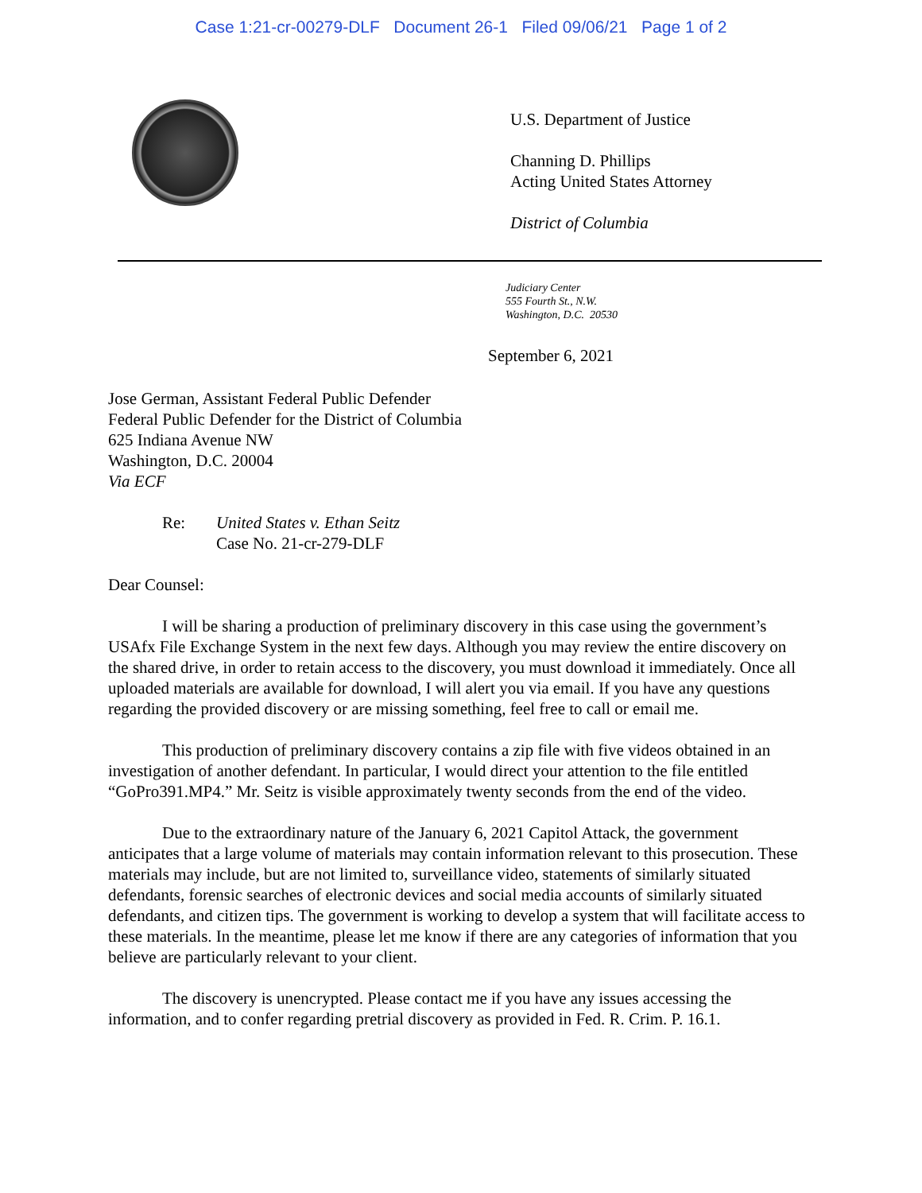Case 1:21-cr-00279-DLF Document 26-1 Filed 09/06/21 Page 1 of 2
U.S. Department of Justice
Channing D. Phillips
Acting United States Attorney
District of Columbia
Judiciary Center
555 Fourth St., N.W.
Washington, D.C. 20530
September 6, 2021
Jose German, Assistant Federal Public Defender
Federal Public Defender for the District of Columbia
625 Indiana Avenue NW
Washington, D.C. 20004
Via ECF
Re: United States v. Ethan Seitz
Case No. 21-cr-279-DLF
Dear Counsel:
I will be sharing a production of preliminary discovery in this case using the government’s USAfx File Exchange System in the next few days. Although you may review the entire discovery on the shared drive, in order to retain access to the discovery, you must download it immediately. Once all uploaded materials are available for download, I will alert you via email. If you have any questions regarding the provided discovery or are missing something, feel free to call or email me.
This production of preliminary discovery contains a zip file with five videos obtained in an investigation of another defendant. In particular, I would direct your attention to the file entitled “GoPro391.MP4.” Mr. Seitz is visible approximately twenty seconds from the end of the video.
Due to the extraordinary nature of the January 6, 2021 Capitol Attack, the government anticipates that a large volume of materials may contain information relevant to this prosecution. These materials may include, but are not limited to, surveillance video, statements of similarly situated defendants, forensic searches of electronic devices and social media accounts of similarly situated defendants, and citizen tips. The government is working to develop a system that will facilitate access to these materials. In the meantime, please let me know if there are any categories of information that you believe are particularly relevant to your client.
The discovery is unencrypted. Please contact me if you have any issues accessing the information, and to confer regarding pretrial discovery as provided in Fed. R. Crim. P. 16.1.